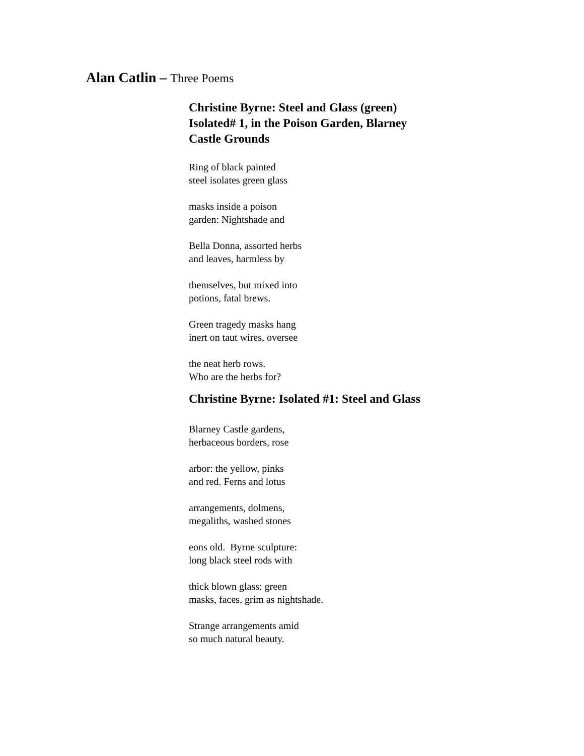Alan Catlin – Three Poems
Christine Byrne: Steel and Glass (green)
Isolated# 1, in the Poison Garden, Blarney
Castle Grounds
Ring of black painted
steel isolates green glass
masks inside a poison
garden: Nightshade and
Bella Donna, assorted herbs
and leaves, harmless by
themselves, but mixed into
potions, fatal brews.
Green tragedy masks hang
inert on taut wires, oversee
the neat herb rows.
Who are the herbs for?
Christine Byrne: Isolated #1: Steel and Glass
Blarney Castle gardens,
herbaceous borders, rose
arbor: the yellow, pinks
and red. Ferns and lotus
arrangements, dolmens,
megaliths, washed stones
eons old. Byrne sculpture:
long black steel rods with
thick blown glass: green
masks, faces, grim as nightshade.
Strange arrangements amid
so much natural beauty.